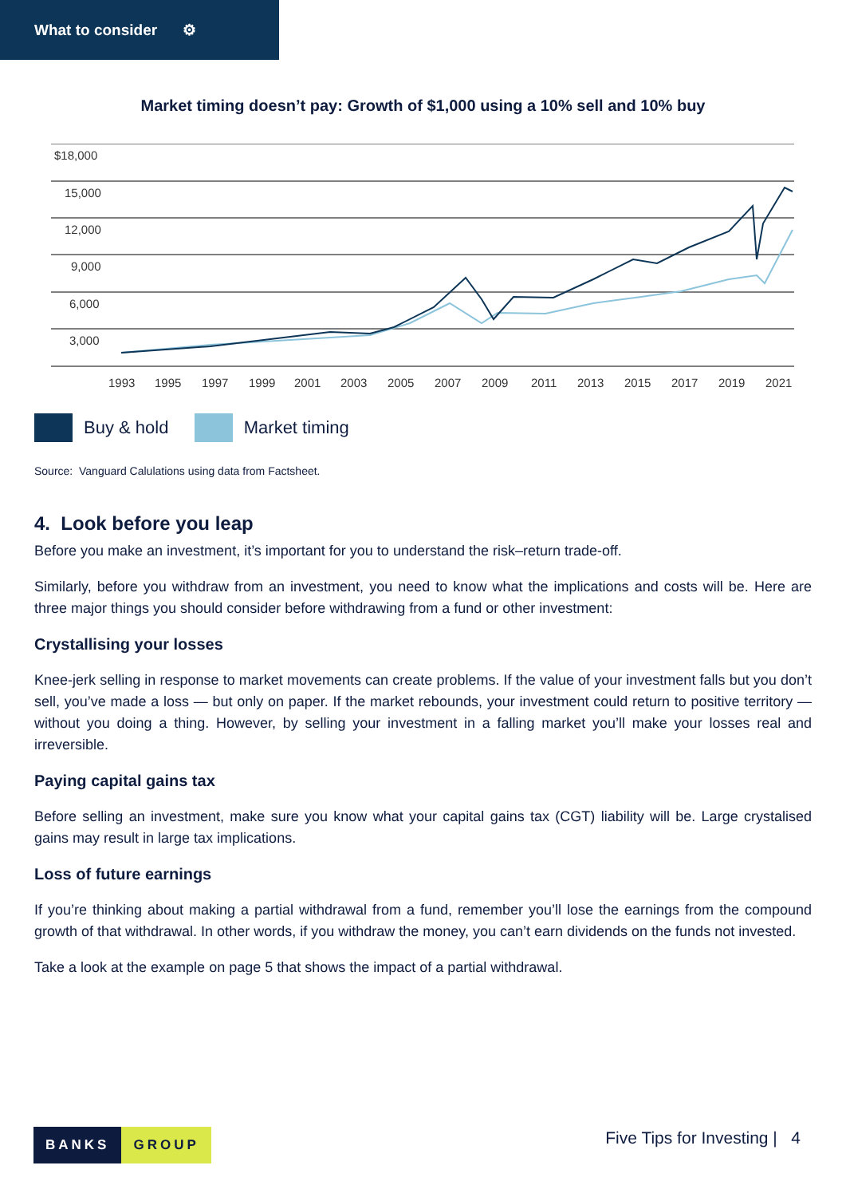What to consider ⚙
Market timing doesn’t pay: Growth of $1,000 using a 10% sell and 10% buy
$18,000
15,000
12,000
9,000
6,000
3,000
1993
1995
1997
1999
2001
2003
2005
2007
2009
2011
2013
2015
2017
2019
2021
Buy & hold Market timing
Source: Vanguard Calulations using data from Factsheet.
4. Look before you leap
Before you make an investment, it’s important for you to understand the risk–return trade-off.
Similarly, before you withdraw from an investment, you need to know what the implications and costs will be. Here are three major things you should consider before withdrawing from a fund or other investment:
Crystallising your losses
Knee-jerk selling in response to market movements can create problems. If the value of your investment falls but you don’t sell, you’ve made a loss — but only on paper. If the market rebounds, your investment could return to positive territory — without you doing a thing. However, by selling your investment in a falling market you’ll make your losses real and irreversible.
Paying capital gains tax
Before selling an investment, make sure you know what your capital gains tax (CGT) liability will be. Large crystalised gains may result in large tax implications.
Loss of future earnings
If you’re thinking about making a partial withdrawal from a fund, remember you’ll lose the earnings from the compound growth of that withdrawal. In other words, if you withdraw the money, you can’t earn dividends on the funds not invested.
Take a look at the example on page 5 that shows the impact of a partial withdrawal.
BANKS GROUP Five Tips for Investing | 4